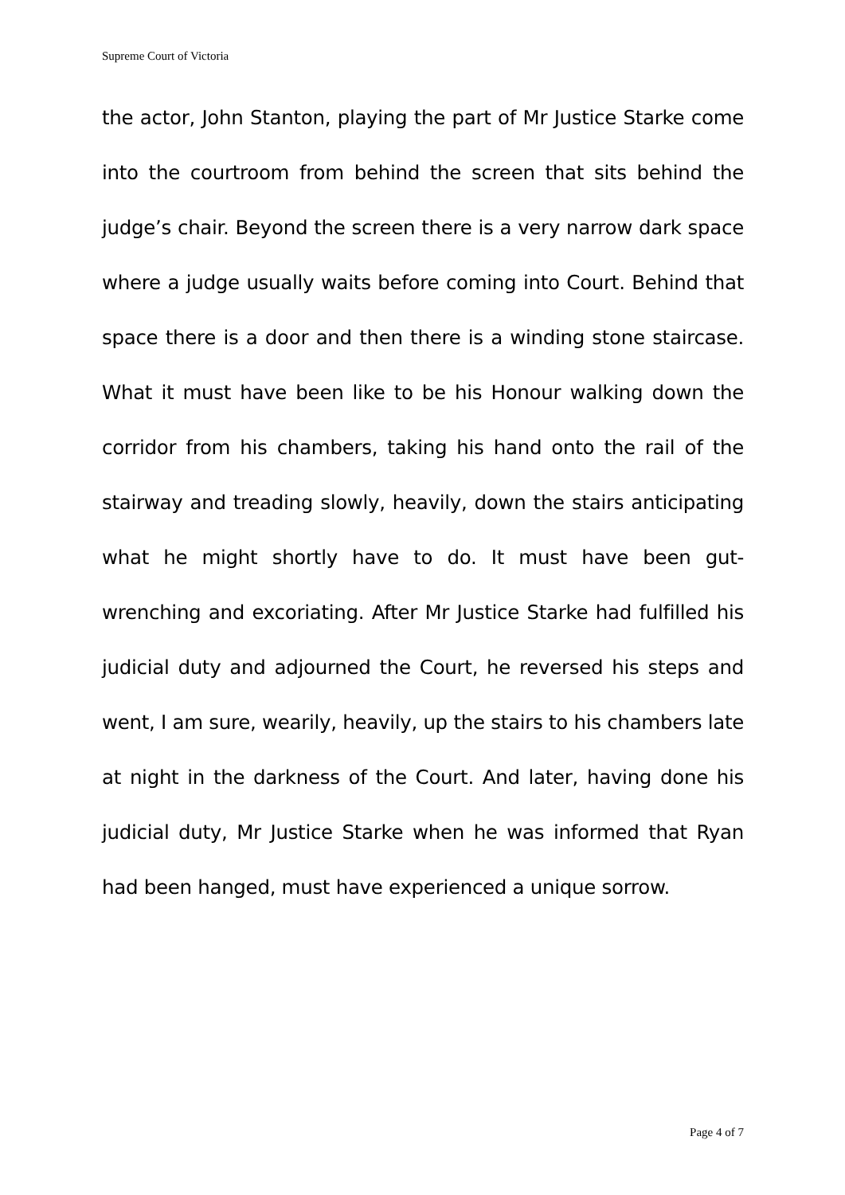Supreme Court of Victoria
the actor, John Stanton, playing the part of Mr Justice Starke come into the courtroom from behind the screen that sits behind the judge’s chair. Beyond the screen there is a very narrow dark space where a judge usually waits before coming into Court. Behind that space there is a door and then there is a winding stone staircase. What it must have been like to be his Honour walking down the corridor from his chambers, taking his hand onto the rail of the stairway and treading slowly, heavily, down the stairs anticipating what he might shortly have to do. It must have been gut-wrenching and excoriating. After Mr Justice Starke had fulfilled his judicial duty and adjourned the Court, he reversed his steps and went, I am sure, wearily, heavily, up the stairs to his chambers late at night in the darkness of the Court. And later, having done his judicial duty, Mr Justice Starke when he was informed that Ryan had been hanged, must have experienced a unique sorrow.
Page 4 of 7